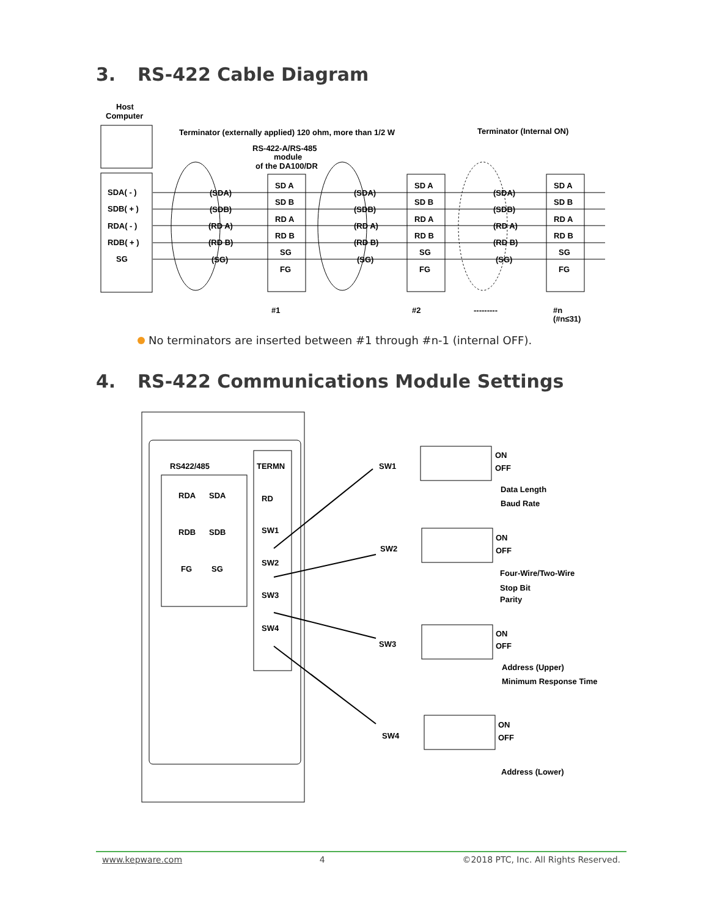3. RS-422 Cable Diagram
Host
Computer
Terminator (externally applied) 120 ohm, more than 1/2 W
Terminator (Internal ON)
RS-422-A/RS-485
module
of the DA100/DR
SDA( - )
SDB( + )
RDA( - )
RDB( + )
SG
SD A
SD A
SD A
SD B
SD B
SD B
RD A
RD A
RD A
RD B
RD B
RD B
SG
SG
SG
FG
FG
FG
(SDA)
(SDB)
(RD A)
(RD B)
(SG)
(SDA)
(SDB)
(RD A)
(RD B)
(SG)
(SDA)
(SDB)
(RD A)
(RD B)
(SG)
#1
#2
---------
#n
(#n≤31)
No terminators are inserted between #1 through #n-1 (internal OFF).
4. RS-422 Communications Module Settings
RS422/485
RDA
SDA
RDB
SDB
FG
SG
TERMN
RD
SW1
SW2
SW3
SW4
SW1
SW2
SW3
SW4
ON
OFF
Data Length
Baud Rate
ON
OFF
Four-Wire/Two-Wire
Stop Bit
Parity
ON
OFF
Address (Upper)
Minimum Response Time
ON
OFF
Address (Lower)
www.kepware.com 4 ©2018 PTC, Inc. All Rights Reserved.